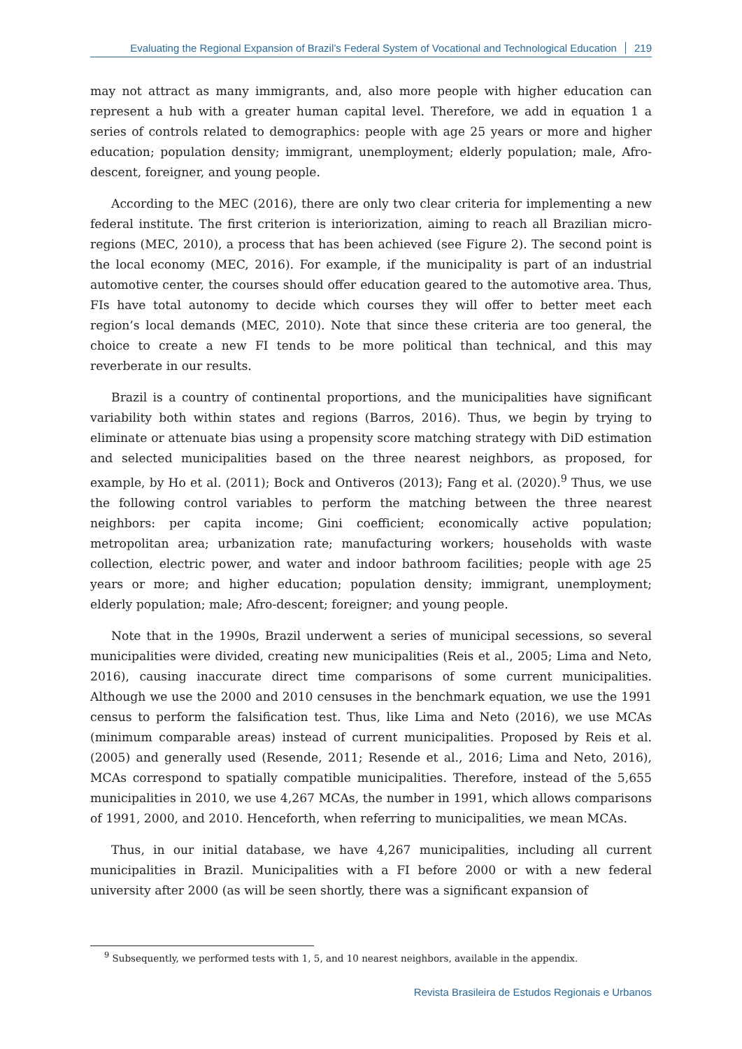Evaluating the Regional Expansion of Brazil’s Federal System of Vocational and Technological Education 219
may not attract as many immigrants, and, also more people with higher education can represent a hub with a greater human capital level. Therefore, we add in equation 1 a series of controls related to demographics: people with age 25 years or more and higher education; population density; immigrant, unemployment; elderly population; male, Afro-descent, foreigner, and young people.
According to the MEC (2016), there are only two clear criteria for implementing a new federal institute. The first criterion is interiorization, aiming to reach all Brazilian micro-regions (MEC, 2010), a process that has been achieved (see Figure 2). The second point is the local economy (MEC, 2016). For example, if the municipality is part of an industrial automotive center, the courses should offer education geared to the automotive area. Thus, FIs have total autonomy to decide which courses they will offer to better meet each region’s local demands (MEC, 2010). Note that since these criteria are too general, the choice to create a new FI tends to be more political than technical, and this may reverberate in our results.
Brazil is a country of continental proportions, and the municipalities have significant variability both within states and regions (Barros, 2016). Thus, we begin by trying to eliminate or attenuate bias using a propensity score matching strategy with DiD estimation and selected municipalities based on the three nearest neighbors, as proposed, for example, by Ho et al. (2011); Bock and Ontiveros (2013); Fang et al. (2020).<sup>9</sup> Thus, we use the following control variables to perform the matching between the three nearest neighbors: per capita income; Gini coefficient; economically active population; metropolitan area; urbanization rate; manufacturing workers; households with waste collection, electric power, and water and indoor bathroom facilities; people with age 25 years or more; and higher education; population density; immigrant, unemployment; elderly population; male; Afro-descent; foreigner; and young people.
Note that in the 1990s, Brazil underwent a series of municipal secessions, so several municipalities were divided, creating new municipalities (Reis et al., 2005; Lima and Neto, 2016), causing inaccurate direct time comparisons of some current municipalities. Although we use the 2000 and 2010 censuses in the benchmark equation, we use the 1991 census to perform the falsification test. Thus, like Lima and Neto (2016), we use MCAs (minimum comparable areas) instead of current municipalities. Proposed by Reis et al. (2005) and generally used (Resende, 2011; Resende et al., 2016; Lima and Neto, 2016), MCAs correspond to spatially compatible municipalities. Therefore, instead of the 5,655 municipalities in 2010, we use 4,267 MCAs, the number in 1991, which allows comparisons of 1991, 2000, and 2010. Henceforth, when referring to municipalities, we mean MCAs.
Thus, in our initial database, we have 4,267 municipalities, including all current municipalities in Brazil. Municipalities with a FI before 2000 or with a new federal university after 2000 (as will be seen shortly, there was a significant expansion of
<sup>9</sup> Subsequently, we performed tests with 1, 5, and 10 nearest neighbors, available in the appendix.
Revista Brasileira de Estudos Regionais e Urbanos